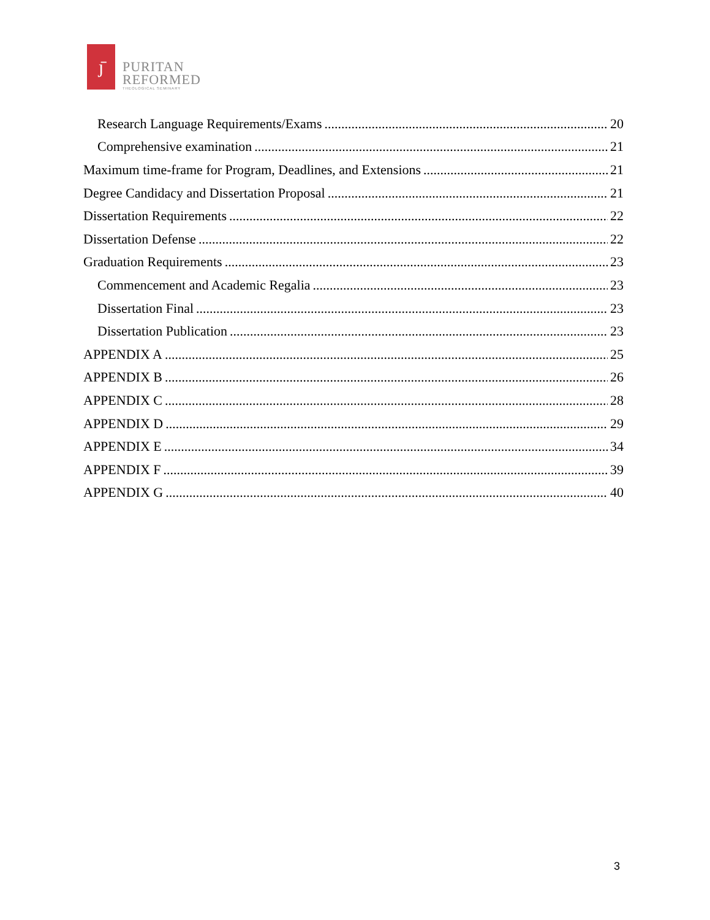ȷ̄
PURITAN
REFORMED
THEOLOGICAL SEMINARY
Research Language Requirements/Exams 20
Comprehensive examination 21
Maximum time-frame for Program, Deadlines, and Extensions 21
Degree Candidacy and Dissertation Proposal 21
Dissertation Requirements 22
Dissertation Defense 22
Graduation Requirements 23
Commencement and Academic Regalia 23
Dissertation Final 23
Dissertation Publication 23
APPENDIX A 25
APPENDIX B 26
APPENDIX C 28
APPENDIX D 29
APPENDIX E 34
APPENDIX F 39
APPENDIX G 40
3